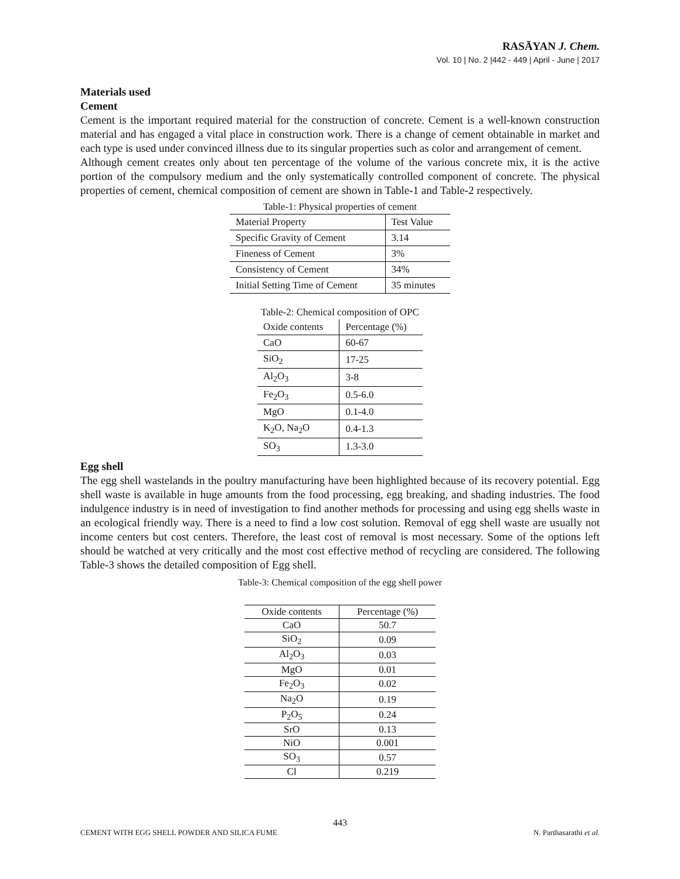RASĀYAN J. Chem.
Vol. 10 | No. 2 |442 - 449 | April - June | 2017
Materials used
Cement
Cement is the important required material for the construction of concrete. Cement is a well-known construction material and has engaged a vital place in construction work. There is a change of cement obtainable in market and each type is used under convinced illness due to its singular properties such as color and arrangement of cement.
Although cement creates only about ten percentage of the volume of the various concrete mix, it is the active portion of the compulsory medium and the only systematically controlled component of concrete. The physical properties of cement, chemical composition of cement are shown in Table-1 and Table-2 respectively.
Table-1: Physical properties of cement
| Material Property | Test Value |
| Specific Gravity of Cement | 3.14 |
| Fineness of Cement | 3% |
| Consistency of Cement | 34% |
| Initial Setting Time of Cement | 35 minutes |
Table-2: Chemical composition of OPC
| Oxide contents | Percentage (%) |
| CaO | 60-67 |
| SiO<sub>2</sub> | 17-25 |
| Al<sub>2</sub>O<sub>3</sub> | 3-8 |
| Fe<sub>2</sub>O<sub>3</sub> | 0.5-6.0 |
| MgO | 0.1-4.0 |
| K<sub>2</sub>O, Na<sub>2</sub>O | 0.4-1.3 |
| SO<sub>3</sub> | 1.3-3.0 |
Egg shell
The egg shell wastelands in the poultry manufacturing have been highlighted because of its recovery potential. Egg shell waste is available in huge amounts from the food processing, egg breaking, and shading industries. The food indulgence industry is in need of investigation to find another methods for processing and using egg shells waste in an ecological friendly way. There is a need to find a low cost solution. Removal of egg shell waste are usually not income centers but cost centers. Therefore, the least cost of removal is most necessary. Some of the options left should be watched at very critically and the most cost effective method of recycling are considered. The following Table-3 shows the detailed composition of Egg shell.
Table-3: Chemical composition of the egg shell power
| Oxide contents | Percentage (%) |
| CaO | 50.7 |
| SiO<sub>2</sub> | 0.09 |
| Al<sub>2</sub>O<sub>3</sub> | 0.03 |
| MgO | 0.01 |
| Fe<sub>2</sub>O<sub>3</sub> | 0.02 |
| Na<sub>2</sub>O | 0.19 |
| P<sub>2</sub>O<sub>5</sub> | 0.24 |
| SrO | 0.13 |
| NiO | 0.001 |
| SO<sub>3</sub> | 0.57 |
| Cl | 0.219 |
443
CEMENT WITH EGG SHELL POWDER AND SILICA FUME N. Parthasarathi et al.